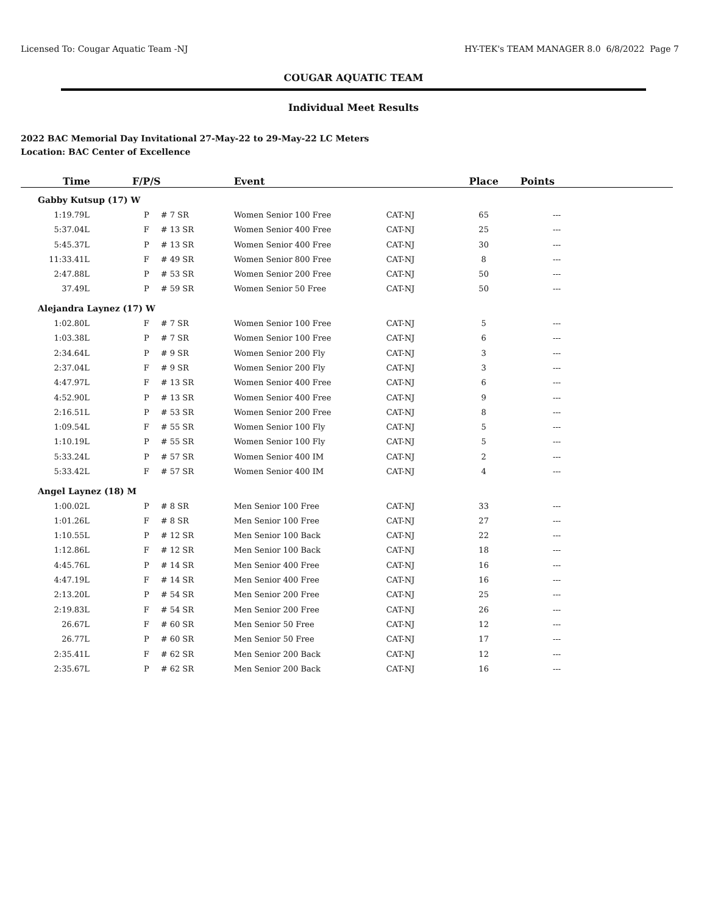Licensed To: Cougar Aquatic Team -NJ HY-TEK's TEAM MANAGER 8.0 6/8/2022 Page 7
COUGAR AQUATIC TEAM
Individual Meet Results
2022 BAC Memorial Day Invitational 27-May-22 to 29-May-22 LC Meters
Location: BAC Center of Excellence
| Time | F/P/S | | Event | | Place | Points | |
| --- | --- | --- | --- | --- | --- | --- | --- |
| Gabby Kutsup (17) W | | | | | | | |
| 1:19.79L | P | # 7 SR | Women Senior 100 Free | CAT-NJ | 65 | --- | |
| 5:37.04L | F | # 13 SR | Women Senior 400 Free | CAT-NJ | 25 | --- | |
| 5:45.37L | P | # 13 SR | Women Senior 400 Free | CAT-NJ | 30 | --- | |
| 11:33.41L | F | # 49 SR | Women Senior 800 Free | CAT-NJ | 8 | --- | |
| 2:47.88L | P | # 53 SR | Women Senior 200 Free | CAT-NJ | 50 | --- | |
| 37.49L | P | # 59 SR | Women Senior 50 Free | CAT-NJ | 50 | --- | |
| Alejandra Laynez (17) W | | | | | | | |
| 1:02.80L | F | # 7 SR | Women Senior 100 Free | CAT-NJ | 5 | --- | |
| 1:03.38L | P | # 7 SR | Women Senior 100 Free | CAT-NJ | 6 | --- | |
| 2:34.64L | P | # 9 SR | Women Senior 200 Fly | CAT-NJ | 3 | --- | |
| 2:37.04L | F | # 9 SR | Women Senior 200 Fly | CAT-NJ | 3 | --- | |
| 4:47.97L | F | # 13 SR | Women Senior 400 Free | CAT-NJ | 6 | --- | |
| 4:52.90L | P | # 13 SR | Women Senior 400 Free | CAT-NJ | 9 | --- | |
| 2:16.51L | P | # 53 SR | Women Senior 200 Free | CAT-NJ | 8 | --- | |
| 1:09.54L | F | # 55 SR | Women Senior 100 Fly | CAT-NJ | 5 | --- | |
| 1:10.19L | P | # 55 SR | Women Senior 100 Fly | CAT-NJ | 5 | --- | |
| 5:33.24L | P | # 57 SR | Women Senior 400 IM | CAT-NJ | 2 | --- | |
| 5:33.42L | F | # 57 SR | Women Senior 400 IM | CAT-NJ | 4 | --- | |
| Angel Laynez (18) M | | | | | | | |
| 1:00.02L | P | # 8 SR | Men Senior 100 Free | CAT-NJ | 33 | --- | |
| 1:01.26L | F | # 8 SR | Men Senior 100 Free | CAT-NJ | 27 | --- | |
| 1:10.55L | P | # 12 SR | Men Senior 100 Back | CAT-NJ | 22 | --- | |
| 1:12.86L | F | # 12 SR | Men Senior 100 Back | CAT-NJ | 18 | --- | |
| 4:45.76L | P | # 14 SR | Men Senior 400 Free | CAT-NJ | 16 | --- | |
| 4:47.19L | F | # 14 SR | Men Senior 400 Free | CAT-NJ | 16 | --- | |
| 2:13.20L | P | # 54 SR | Men Senior 200 Free | CAT-NJ | 25 | --- | |
| 2:19.83L | F | # 54 SR | Men Senior 200 Free | CAT-NJ | 26 | --- | |
| 26.67L | F | # 60 SR | Men Senior 50 Free | CAT-NJ | 12 | --- | |
| 26.77L | P | # 60 SR | Men Senior 50 Free | CAT-NJ | 17 | --- | |
| 2:35.41L | F | # 62 SR | Men Senior 200 Back | CAT-NJ | 12 | --- | |
| 2:35.67L | P | # 62 SR | Men Senior 200 Back | CAT-NJ | 16 | --- | |